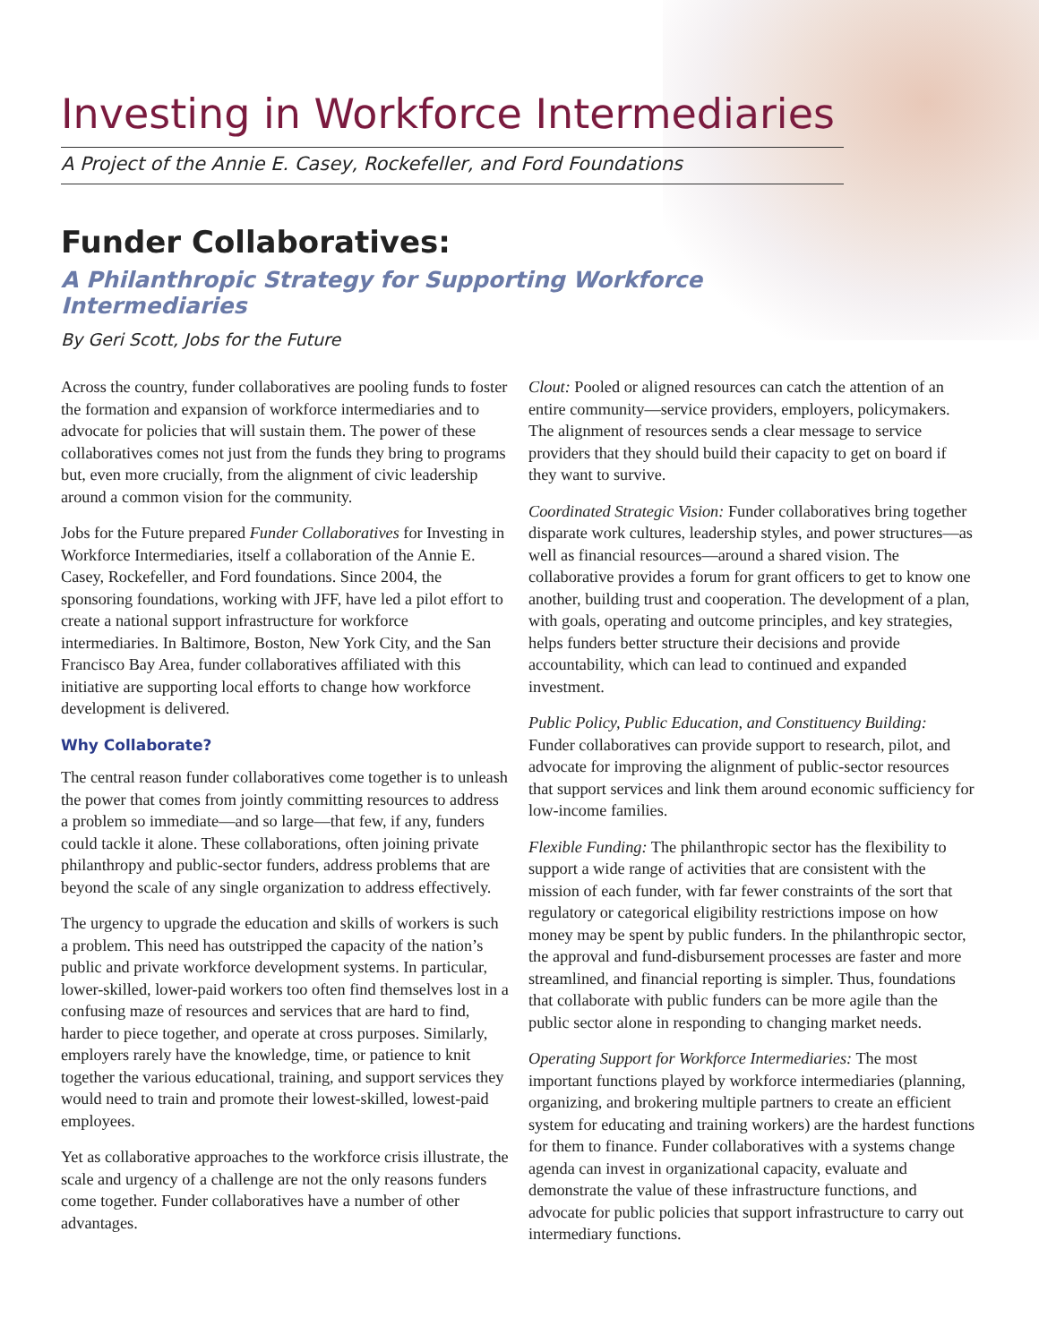Investing in Workforce Intermediaries
A Project of the Annie E. Casey, Rockefeller, and Ford Foundations
Funder Collaboratives:
A Philanthropic Strategy for Supporting Workforce Intermediaries
By Geri Scott, Jobs for the Future
Across the country, funder collaboratives are pooling funds to foster the formation and expansion of workforce intermediaries and to advocate for policies that will sustain them. The power of these collaboratives comes not just from the funds they bring to programs but, even more crucially, from the alignment of civic leadership around a common vision for the community.
Jobs for the Future prepared Funder Collaboratives for Investing in Workforce Intermediaries, itself a collaboration of the Annie E. Casey, Rockefeller, and Ford foundations. Since 2004, the sponsoring foundations, working with JFF, have led a pilot effort to create a national support infrastructure for workforce intermediaries. In Baltimore, Boston, New York City, and the San Francisco Bay Area, funder collaboratives affiliated with this initiative are supporting local efforts to change how workforce development is delivered.
Why Collaborate?
The central reason funder collaboratives come together is to unleash the power that comes from jointly committing resources to address a problem so immediate—and so large—that few, if any, funders could tackle it alone. These collaborations, often joining private philanthropy and public-sector funders, address problems that are beyond the scale of any single organization to address effectively.
The urgency to upgrade the education and skills of workers is such a problem. This need has outstripped the capacity of the nation’s public and private workforce development systems. In particular, lower-skilled, lower-paid workers too often find themselves lost in a confusing maze of resources and services that are hard to find, harder to piece together, and operate at cross purposes. Similarly, employers rarely have the knowledge, time, or patience to knit together the various educational, training, and support services they would need to train and promote their lowest-skilled, lowest-paid employees.
Yet as collaborative approaches to the workforce crisis illustrate, the scale and urgency of a challenge are not the only reasons funders come together. Funder collaboratives have a number of other advantages.
Clout: Pooled or aligned resources can catch the attention of an entire community—service providers, employers, policymakers. The alignment of resources sends a clear message to service providers that they should build their capacity to get on board if they want to survive.
Coordinated Strategic Vision: Funder collaboratives bring together disparate work cultures, leadership styles, and power structures—as well as financial resources—around a shared vision. The collaborative provides a forum for grant officers to get to know one another, building trust and cooperation. The development of a plan, with goals, operating and outcome principles, and key strategies, helps funders better structure their decisions and provide accountability, which can lead to continued and expanded investment.
Public Policy, Public Education, and Constituency Building: Funder collaboratives can provide support to research, pilot, and advocate for improving the alignment of public-sector resources that support services and link them around economic sufficiency for low-income families.
Flexible Funding: The philanthropic sector has the flexibility to support a wide range of activities that are consistent with the mission of each funder, with far fewer constraints of the sort that regulatory or categorical eligibility restrictions impose on how money may be spent by public funders. In the philanthropic sector, the approval and fund-disbursement processes are faster and more streamlined, and financial reporting is simpler. Thus, foundations that collaborate with public funders can be more agile than the public sector alone in responding to changing market needs.
Operating Support for Workforce Intermediaries: The most important functions played by workforce intermediaries (planning, organizing, and brokering multiple partners to create an efficient system for educating and training workers) are the hardest functions for them to finance. Funder collaboratives with a systems change agenda can invest in organizational capacity, evaluate and demonstrate the value of these infrastructure functions, and advocate for public policies that support infrastructure to carry out intermediary functions.